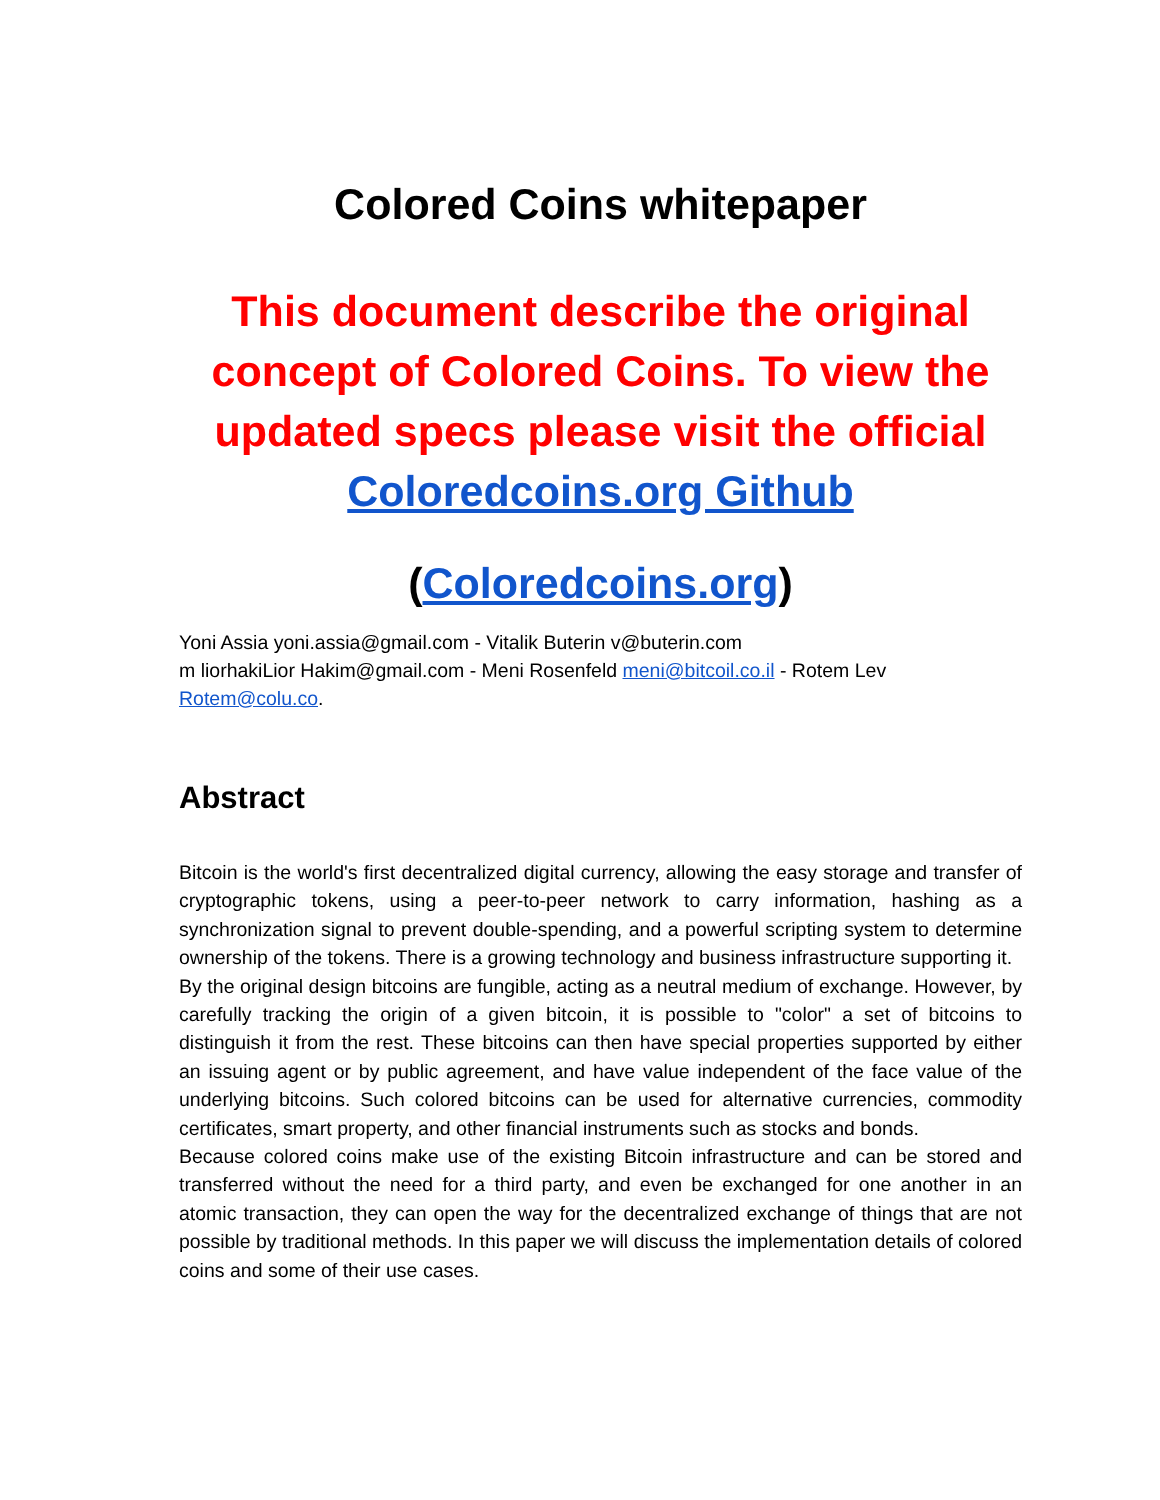Colored Coins whitepaper
This document describe the original concept of Colored Coins. To view the updated specs please visit the official Coloredcoins.org Github
(Coloredcoins.org)
Yoni Assia yoni.assia@gmail.com - Vitalik Buterin v@buterin.com
m liorhakiLior Hakim@gmail.com - Meni Rosenfeld meni@bitcoil.co.il - Rotem Lev Rotem@colu.co.
Abstract
Bitcoin is the world's first decentralized digital currency, allowing the easy storage and transfer of cryptographic tokens, using a peer-to-peer network to carry information, hashing as a synchronization signal to prevent double-spending, and a powerful scripting system to determine ownership of the tokens. There is a growing technology and business infrastructure supporting it.
By the original design bitcoins are fungible, acting as a neutral medium of exchange. However, by carefully tracking the origin of a given bitcoin, it is possible to "color" a set of bitcoins to distinguish it from the rest. These bitcoins can then have special properties supported by either an issuing agent or by public agreement, and have value independent of the face value of the underlying bitcoins. Such colored bitcoins can be used for alternative currencies, commodity certificates, smart property, and other financial instruments such as stocks and bonds.
Because colored coins make use of the existing Bitcoin infrastructure and can be stored and transferred without the need for a third party, and even be exchanged for one another in an atomic transaction, they can open the way for the decentralized exchange of things that are not possible by traditional methods. In this paper we will discuss the implementation details of colored coins and some of their use cases.